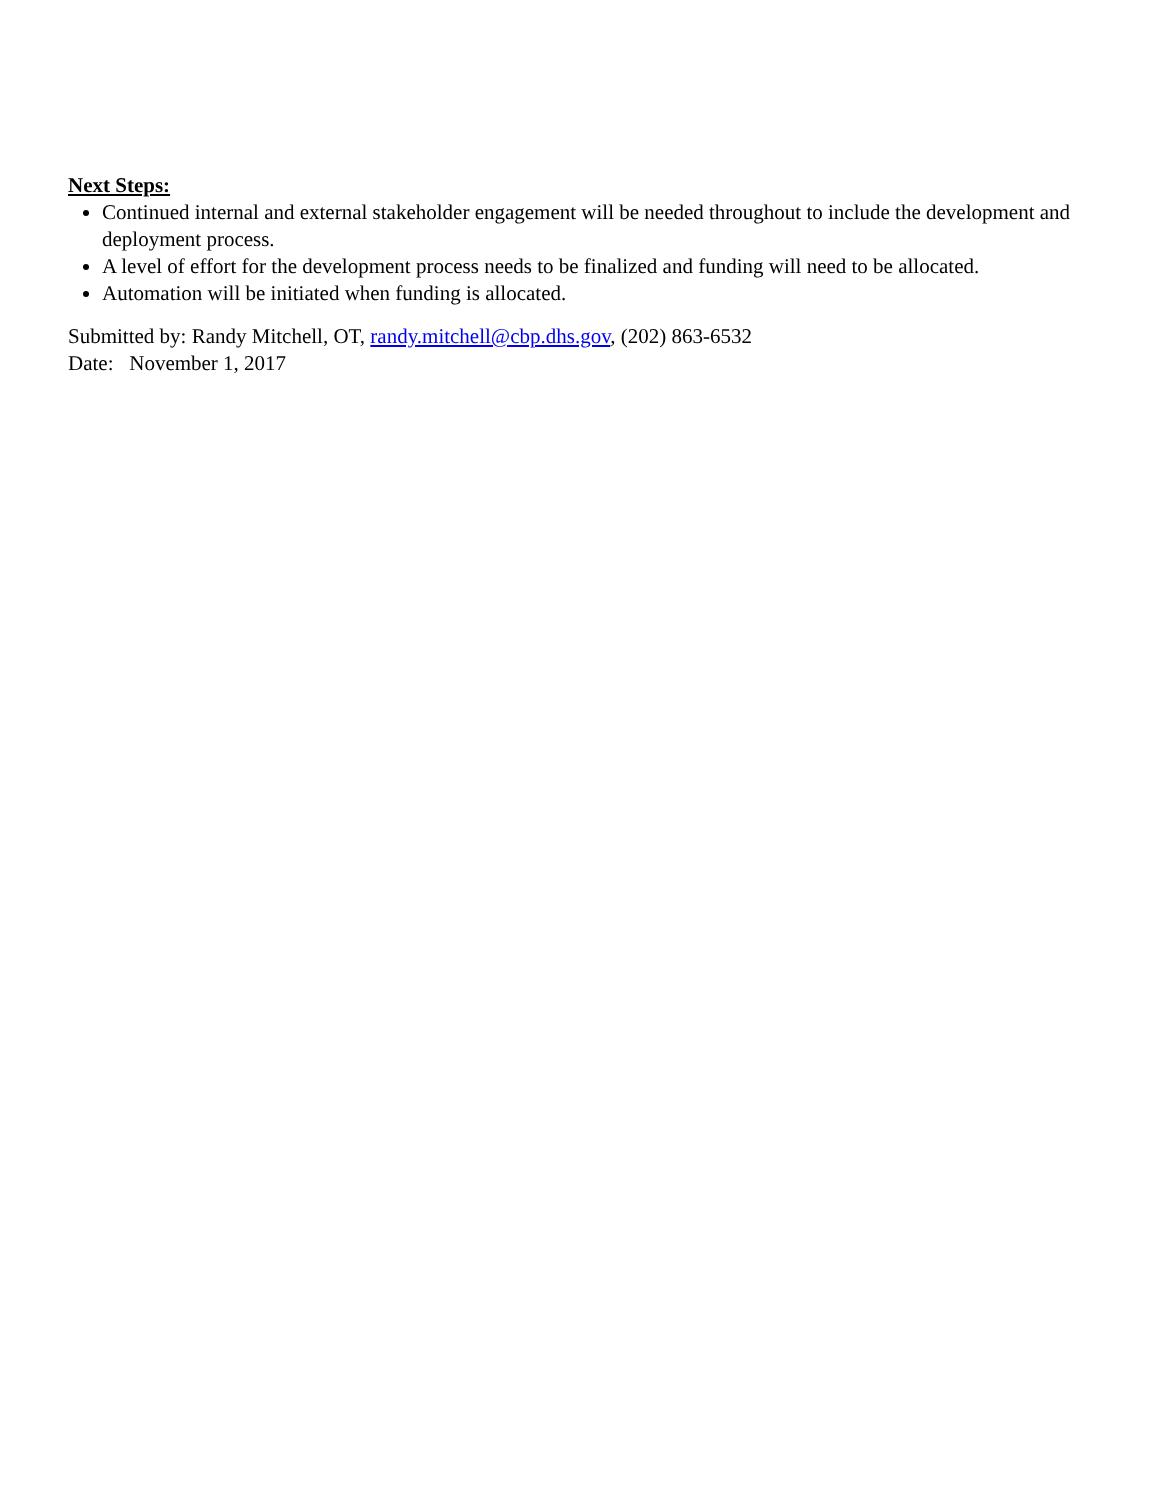Next Steps:
Continued internal and external stakeholder engagement will be needed throughout to include the development and deployment process.
A level of effort for the development process needs to be finalized and funding will need to be allocated.
Automation will be initiated when funding is allocated.
Submitted by: Randy Mitchell, OT, randy.mitchell@cbp.dhs.gov, (202) 863-6532
Date: November 1, 2017